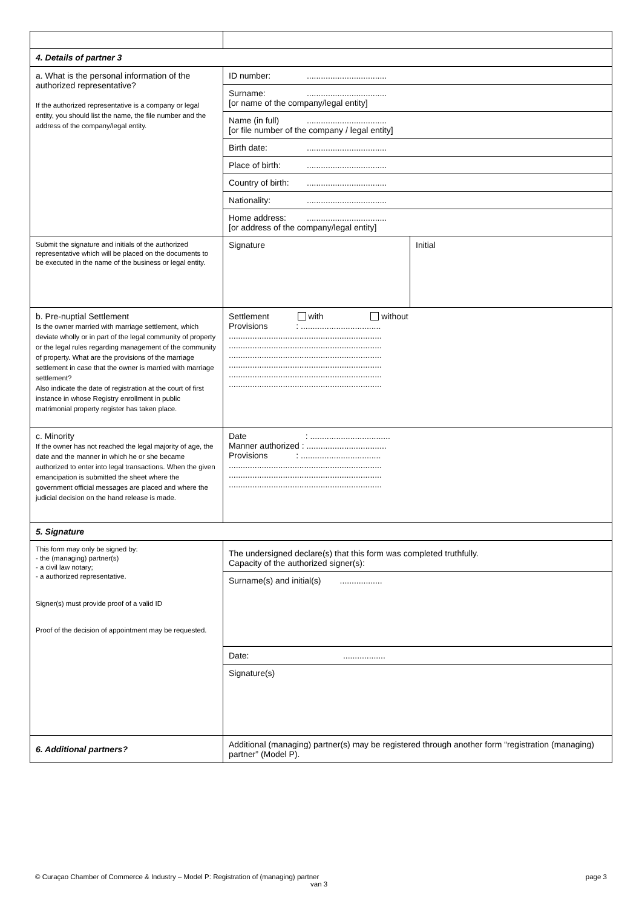| 4. Details of partner 3 | | |
| a. What is the personal information of the authorized representative? If the authorized representative is a company or legal entity, you should list the name, the file number and the address of the company/legal entity. | ID number: .................................. | |
| | Surname: .................................. [or name of the company/legal entity] | |
| | Name (in full) .................................. [or file number of the company / legal entity] | |
| | Birth date: .................................. | |
| | Place of birth: .................................. | |
| | Country of birth: .................................. | |
| | Nationality: .................................. | |
| | Home address: .................................. [or address of the company/legal entity] | |
| Submit the signature and initials of the authorized representative which will be placed on the documents to be executed in the name of the business or legal entity. | Signature | Initial |
| b. Pre-nuptial Settlement Is the owner married with marriage settlement, which deviate wholly or in part of the legal community of property or the legal rules regarding management of the community of property. What are the provisions of the marriage settlement in case that the owner is married with marriage settlement? Also indicate the date of registration at the court of first instance in whose Registry enrollment in public matrimonial property register has taken place. | Settlement with without Provisions : .................................. ................................................................. ................................................................. ................................................................. ................................................................. ................................................................. ................................................................. | |
| c. Minority If the owner has not reached the legal majority of age, the date and the manner in which he or she became authorized to enter into legal transactions. When the given emancipation is submitted the sheet where the government official messages are placed and where the judicial decision on the hand release is made. | Date : .................................. Manner authorized : .................................. Provisions : .................................. ................................................................. ................................................................. ................................................................. | |
| 5. Signature | | |
| This form may only be signed by: - the (managing) partner(s) - a civil law notary; - a authorized representative. Signer(s) must provide proof of a valid ID Proof of the decision of appointment may be requested. | The undersigned declare(s) that this form was completed truthfully. Capacity of the authorized signer(s): | |
| | Surname(s) and initial(s) .................. | |
| | Date: .................. | |
| | Signature(s) | |
| 6. Additional partners? | Additional (managing) partner(s) may be registered through another form “registration (managing) partner” (Model P). | |
© Curaçao Chamber of Commerce & Industry – Model P: Registration of (managing) partner
van 3 page 3